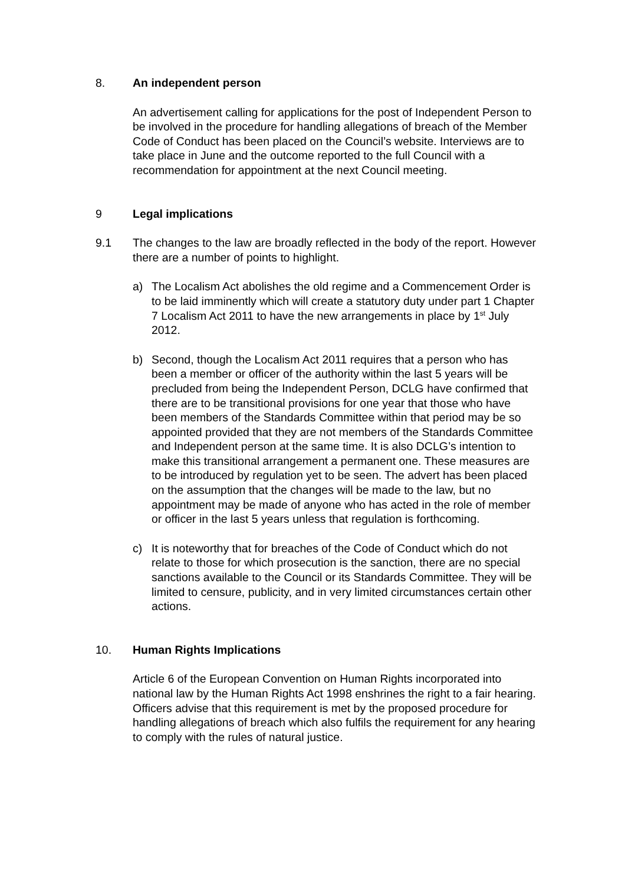8. An independent person
An advertisement calling for applications for the post of Independent Person to be involved in the procedure for handling allegations of breach of the Member Code of Conduct has been placed on the Council’s website. Interviews are to take place in June and the outcome reported to the full Council with a recommendation for appointment at the next Council meeting.
9 Legal implications
9.1 The changes to the law are broadly reflected in the body of the report. However there are a number of points to highlight.
a) The Localism Act abolishes the old regime and a Commencement Order is to be laid imminently which will create a statutory duty under part 1 Chapter 7 Localism Act 2011 to have the new arrangements in place by 1<sup>st</sup> July 2012.
b) Second, though the Localism Act 2011 requires that a person who has been a member or officer of the authority within the last 5 years will be precluded from being the Independent Person, DCLG have confirmed that there are to be transitional provisions for one year that those who have been members of the Standards Committee within that period may be so appointed provided that they are not members of the Standards Committee and Independent person at the same time. It is also DCLG’s intention to make this transitional arrangement a permanent one. These measures are to be introduced by regulation yet to be seen. The advert has been placed on the assumption that the changes will be made to the law, but no appointment may be made of anyone who has acted in the role of member or officer in the last 5 years unless that regulation is forthcoming.
c) It is noteworthy that for breaches of the Code of Conduct which do not relate to those for which prosecution is the sanction, there are no special sanctions available to the Council or its Standards Committee. They will be limited to censure, publicity, and in very limited circumstances certain other actions.
10. Human Rights Implications
Article 6 of the European Convention on Human Rights incorporated into national law by the Human Rights Act 1998 enshrines the right to a fair hearing. Officers advise that this requirement is met by the proposed procedure for handling allegations of breach which also fulfils the requirement for any hearing to comply with the rules of natural justice.